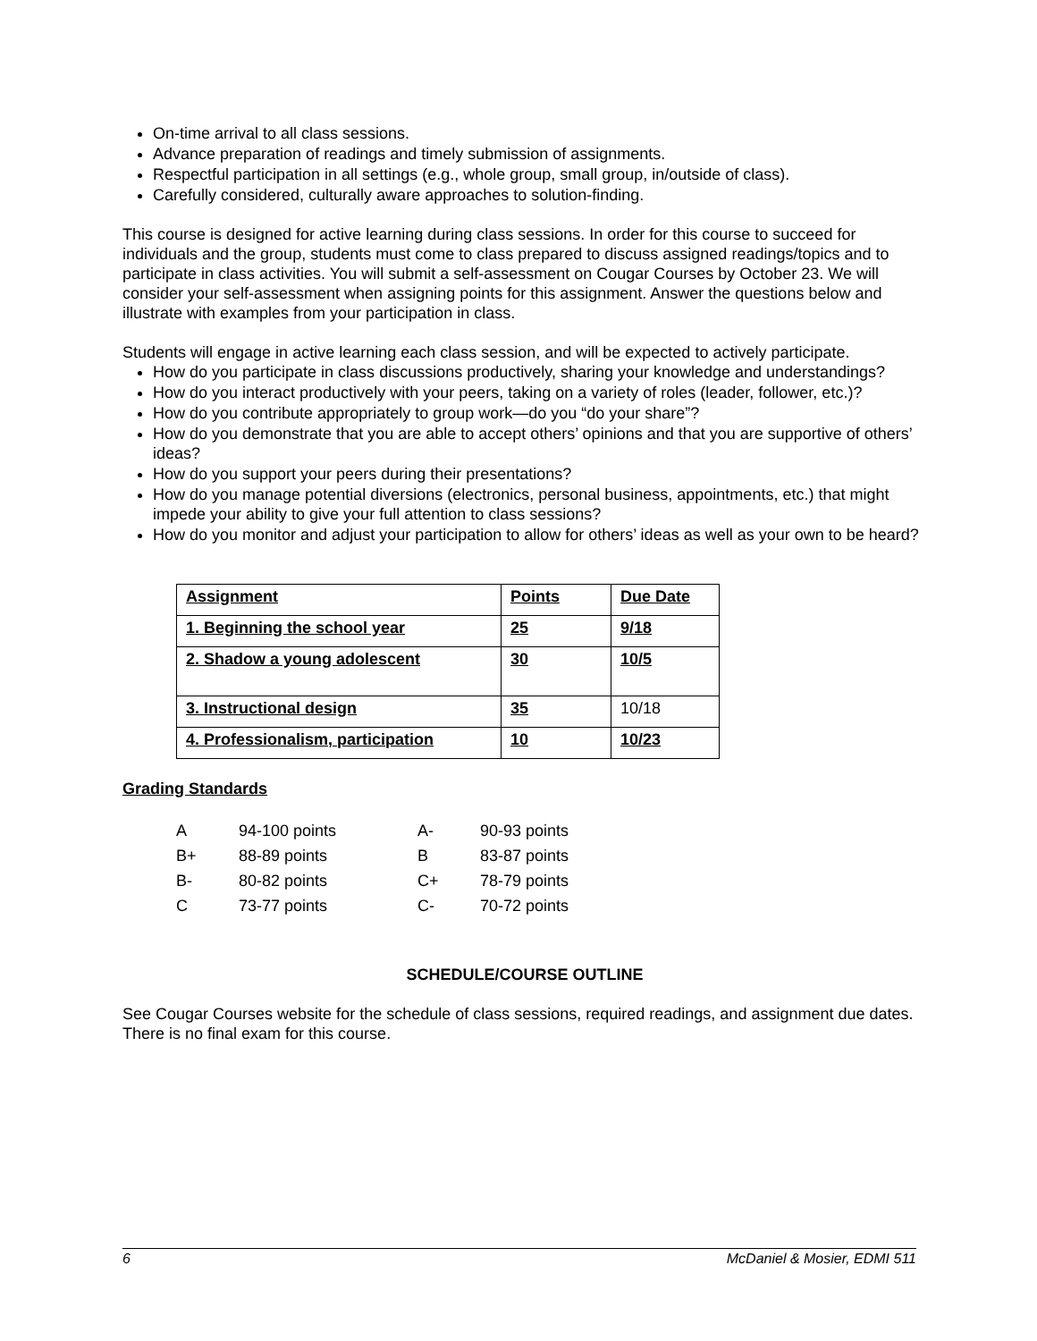On-time arrival to all class sessions.
Advance preparation of readings and timely submission of assignments.
Respectful participation in all settings (e.g., whole group, small group, in/outside of class).
Carefully considered, culturally aware approaches to solution-finding.
This course is designed for active learning during class sessions. In order for this course to succeed for individuals and the group, students must come to class prepared to discuss assigned readings/topics and to participate in class activities. You will submit a self-assessment on Cougar Courses by October 23. We will consider your self-assessment when assigning points for this assignment. Answer the questions below and illustrate with examples from your participation in class.
Students will engage in active learning each class session, and will be expected to actively participate.
How do you participate in class discussions productively, sharing your knowledge and understandings?
How do you interact productively with your peers, taking on a variety of roles (leader, follower, etc.)?
How do you contribute appropriately to group work—do you “do your share”?
How do you demonstrate that you are able to accept others’ opinions and that you are supportive of others’ ideas?
How do you support your peers during their presentations?
How do you manage potential diversions (electronics, personal business, appointments, etc.) that might impede your ability to give your full attention to class sessions?
How do you monitor and adjust your participation to allow for others’ ideas as well as your own to be heard?
| Assignment | Points | Due Date |
| 1. Beginning the school year | 25 | 9/18 |
| 2. Shadow a young adolescent | 30 | 10/5 |
| 3. Instructional design | 35 | 10/18 |
| 4. Professionalism, participation | 10 | 10/23 |
Grading Standards
| A | 94-100 points | A- | 90-93 points |
| B+ | 88-89 points | B | 83-87 points |
| B- | 80-82 points | C+ | 78-79 points |
| C | 73-77 points | C- | 70-72 points |
SCHEDULE/COURSE OUTLINE
See Cougar Courses website for the schedule of class sessions, required readings, and assignment due dates. There is no final exam for this course.
6 McDaniel & Mosier, EDMI 511